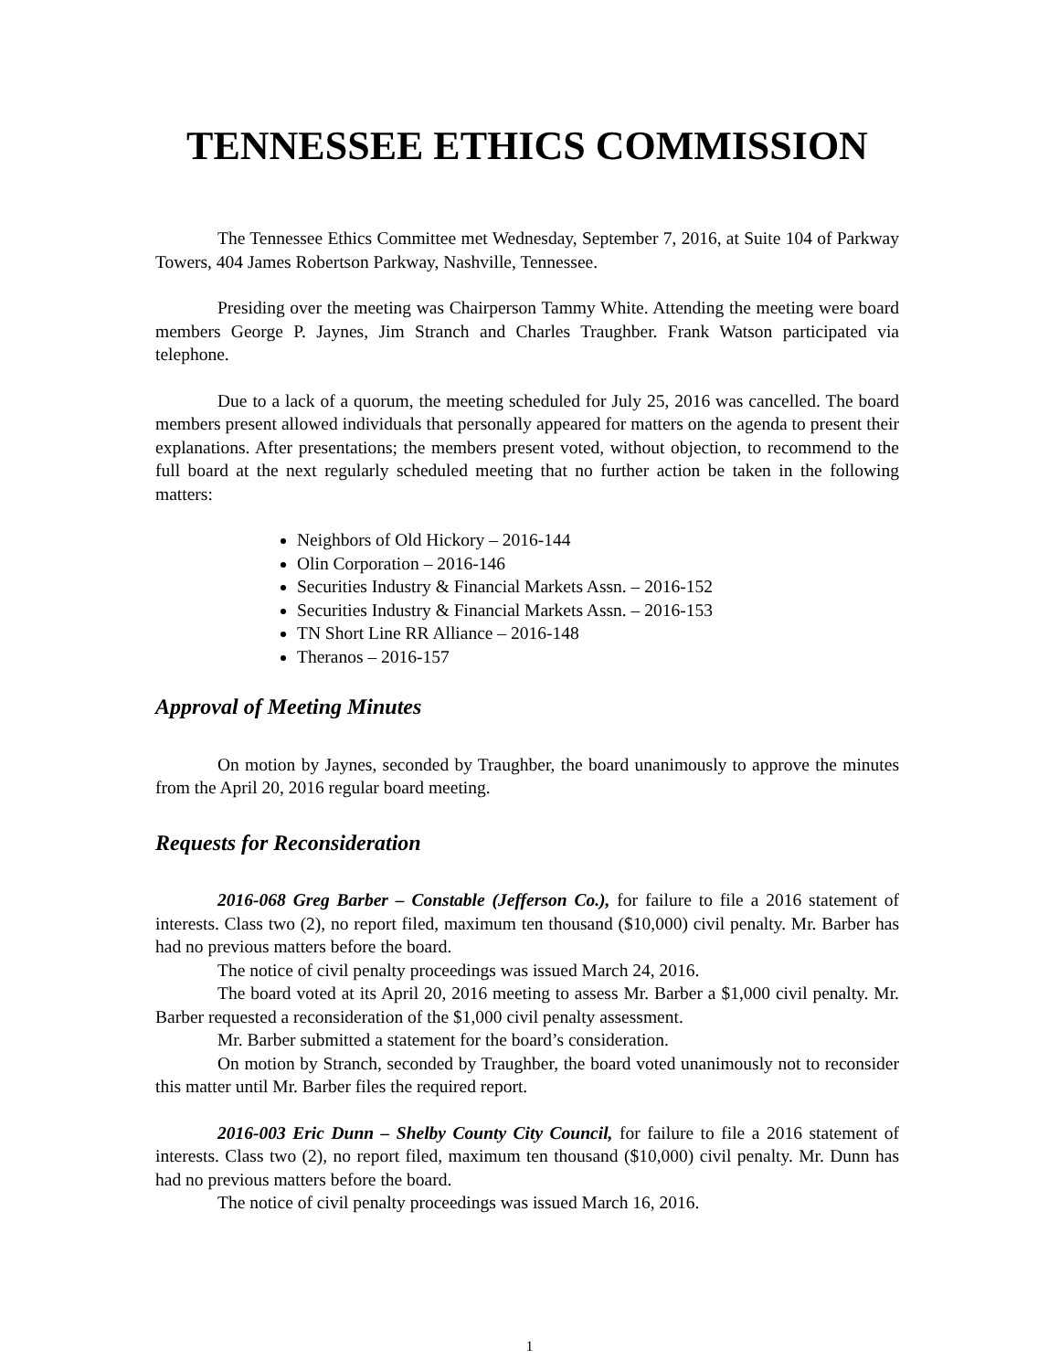TENNESSEE ETHICS COMMISSION
The Tennessee Ethics Committee met Wednesday, September 7, 2016, at Suite 104 of Parkway Towers, 404 James Robertson Parkway, Nashville, Tennessee.
Presiding over the meeting was Chairperson Tammy White. Attending the meeting were board members George P. Jaynes, Jim Stranch and Charles Traughber. Frank Watson participated via telephone.
Due to a lack of a quorum, the meeting scheduled for July 25, 2016 was cancelled. The board members present allowed individuals that personally appeared for matters on the agenda to present their explanations. After presentations; the members present voted, without objection, to recommend to the full board at the next regularly scheduled meeting that no further action be taken in the following matters:
Neighbors of Old Hickory – 2016-144
Olin Corporation – 2016-146
Securities Industry & Financial Markets Assn. – 2016-152
Securities Industry & Financial Markets Assn. – 2016-153
TN Short Line RR Alliance – 2016-148
Theranos – 2016-157
Approval of Meeting Minutes
On motion by Jaynes, seconded by Traughber, the board unanimously to approve the minutes from the April 20, 2016 regular board meeting.
Requests for Reconsideration
2016-068 Greg Barber – Constable (Jefferson Co.), for failure to file a 2016 statement of interests. Class two (2), no report filed, maximum ten thousand ($10,000) civil penalty. Mr. Barber has had no previous matters before the board.
The notice of civil penalty proceedings was issued March 24, 2016.
The board voted at its April 20, 2016 meeting to assess Mr. Barber a $1,000 civil penalty. Mr. Barber requested a reconsideration of the $1,000 civil penalty assessment.
Mr. Barber submitted a statement for the board’s consideration.
On motion by Stranch, seconded by Traughber, the board voted unanimously not to reconsider this matter until Mr. Barber files the required report.
2016-003 Eric Dunn – Shelby County City Council, for failure to file a 2016 statement of interests. Class two (2), no report filed, maximum ten thousand ($10,000) civil penalty. Mr. Dunn has had no previous matters before the board.
The notice of civil penalty proceedings was issued March 16, 2016.
1